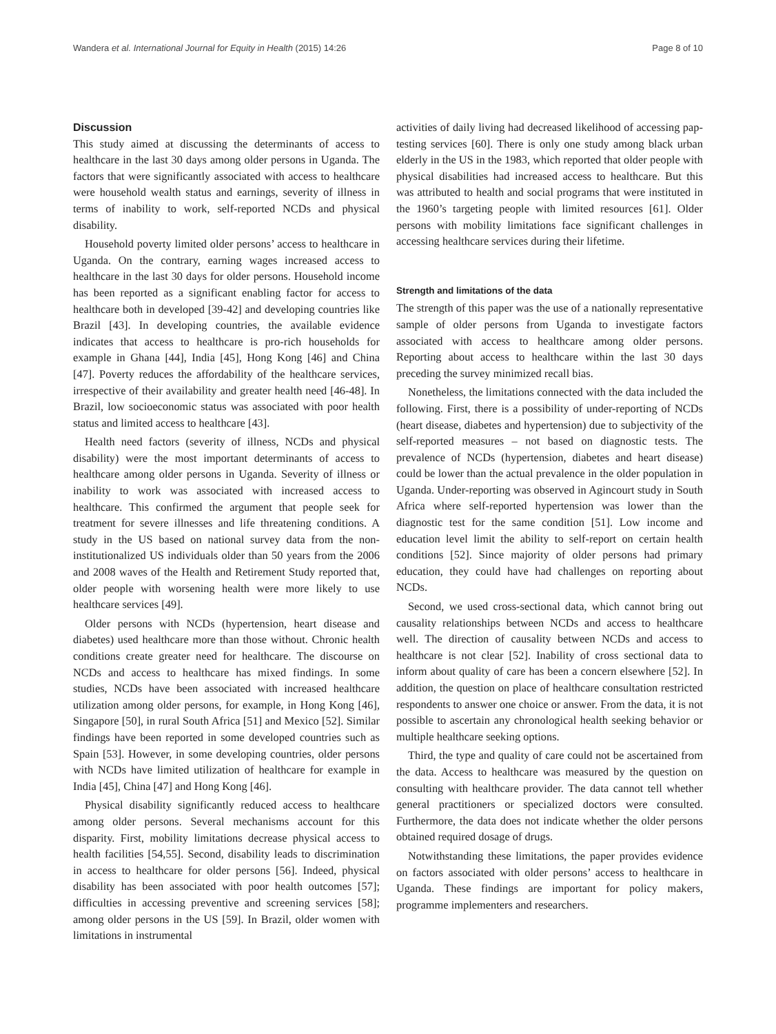Wandera et al. International Journal for Equity in Health (2015) 14:26 Page 8 of 10
Discussion
This study aimed at discussing the determinants of access to healthcare in the last 30 days among older persons in Uganda. The factors that were significantly associated with access to healthcare were household wealth status and earnings, severity of illness in terms of inability to work, self-reported NCDs and physical disability.
Household poverty limited older persons’ access to healthcare in Uganda. On the contrary, earning wages increased access to healthcare in the last 30 days for older persons. Household income has been reported as a significant enabling factor for access to healthcare both in developed [39-42] and developing countries like Brazil [43]. In developing countries, the available evidence indicates that access to healthcare is pro-rich households for example in Ghana [44], India [45], Hong Kong [46] and China [47]. Poverty reduces the affordability of the healthcare services, irrespective of their availability and greater health need [46-48]. In Brazil, low socioeconomic status was associated with poor health status and limited access to healthcare [43].
Health need factors (severity of illness, NCDs and physical disability) were the most important determinants of access to healthcare among older persons in Uganda. Severity of illness or inability to work was associated with increased access to healthcare. This confirmed the argument that people seek for treatment for severe illnesses and life threatening conditions. A study in the US based on national survey data from the non-institutionalized US individuals older than 50 years from the 2006 and 2008 waves of the Health and Retirement Study reported that, older people with worsening health were more likely to use healthcare services [49].
Older persons with NCDs (hypertension, heart disease and diabetes) used healthcare more than those without. Chronic health conditions create greater need for healthcare. The discourse on NCDs and access to healthcare has mixed findings. In some studies, NCDs have been associated with increased healthcare utilization among older persons, for example, in Hong Kong [46], Singapore [50], in rural South Africa [51] and Mexico [52]. Similar findings have been reported in some developed countries such as Spain [53]. However, in some developing countries, older persons with NCDs have limited utilization of healthcare for example in India [45], China [47] and Hong Kong [46].
Physical disability significantly reduced access to healthcare among older persons. Several mechanisms account for this disparity. First, mobility limitations decrease physical access to health facilities [54,55]. Second, disability leads to discrimination in access to healthcare for older persons [56]. Indeed, physical disability has been associated with poor health outcomes [57]; difficulties in accessing preventive and screening services [58]; among older persons in the US [59]. In Brazil, older women with limitations in instrumental
activities of daily living had decreased likelihood of accessing pap-testing services [60]. There is only one study among black urban elderly in the US in the 1983, which reported that older people with physical disabilities had increased access to healthcare. But this was attributed to health and social programs that were instituted in the 1960’s targeting people with limited resources [61]. Older persons with mobility limitations face significant challenges in accessing healthcare services during their lifetime.
Strength and limitations of the data
The strength of this paper was the use of a nationally representative sample of older persons from Uganda to investigate factors associated with access to healthcare among older persons. Reporting about access to healthcare within the last 30 days preceding the survey minimized recall bias.
Nonetheless, the limitations connected with the data included the following. First, there is a possibility of under-reporting of NCDs (heart disease, diabetes and hypertension) due to subjectivity of the self-reported measures – not based on diagnostic tests. The prevalence of NCDs (hypertension, diabetes and heart disease) could be lower than the actual prevalence in the older population in Uganda. Under-reporting was observed in Agincourt study in South Africa where self-reported hypertension was lower than the diagnostic test for the same condition [51]. Low income and education level limit the ability to self-report on certain health conditions [52]. Since majority of older persons had primary education, they could have had challenges on reporting about NCDs.
Second, we used cross-sectional data, which cannot bring out causality relationships between NCDs and access to healthcare well. The direction of causality between NCDs and access to healthcare is not clear [52]. Inability of cross sectional data to inform about quality of care has been a concern elsewhere [52]. In addition, the question on place of healthcare consultation restricted respondents to answer one choice or answer. From the data, it is not possible to ascertain any chronological health seeking behavior or multiple healthcare seeking options.
Third, the type and quality of care could not be ascertained from the data. Access to healthcare was measured by the question on consulting with healthcare provider. The data cannot tell whether general practitioners or specialized doctors were consulted. Furthermore, the data does not indicate whether the older persons obtained required dosage of drugs.
Notwithstanding these limitations, the paper provides evidence on factors associated with older persons’ access to healthcare in Uganda. These findings are important for policy makers, programme implementers and researchers.